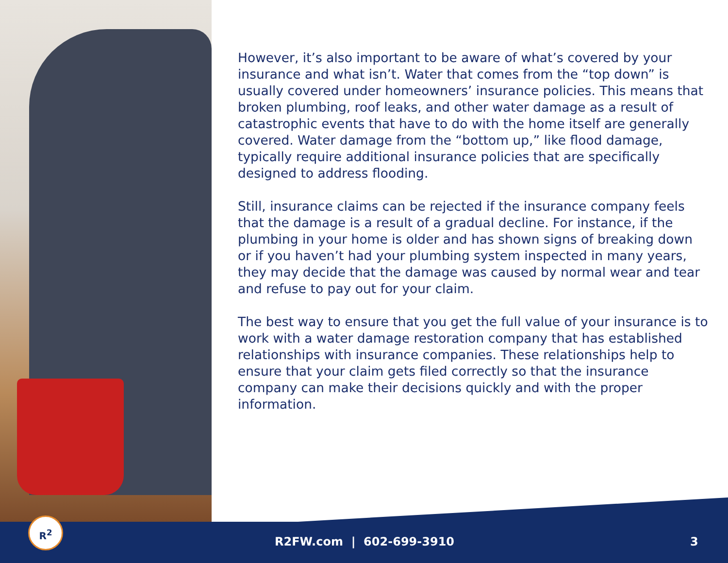However, it’s also important to be aware of what’s covered by your insurance and what isn’t. Water that comes from the “top down” is usually covered under homeowners’ insurance policies. This means that broken plumbing, roof leaks, and other water damage as a result of catastrophic events that have to do with the home itself are generally covered. Water damage from the “bottom up,” like flood damage, typically require additional insurance policies that are specifically designed to address flooding.
Still, insurance claims can be rejected if the insurance company feels that the damage is a result of a gradual decline. For instance, if the plumbing in your home is older and has shown signs of breaking down or if you haven’t had your plumbing system inspected in many years, they may decide that the damage was caused by normal wear and tear and refuse to pay out for your claim.
The best way to ensure that you get the full value of your insurance is to work with a water damage restoration company that has established relationships with insurance companies. These relationships help to ensure that your claim gets filed correctly so that the insurance company can make their decisions quickly and with the proper information.
R<sup>2</sup>
R2FW.com | 602-699-3910 3